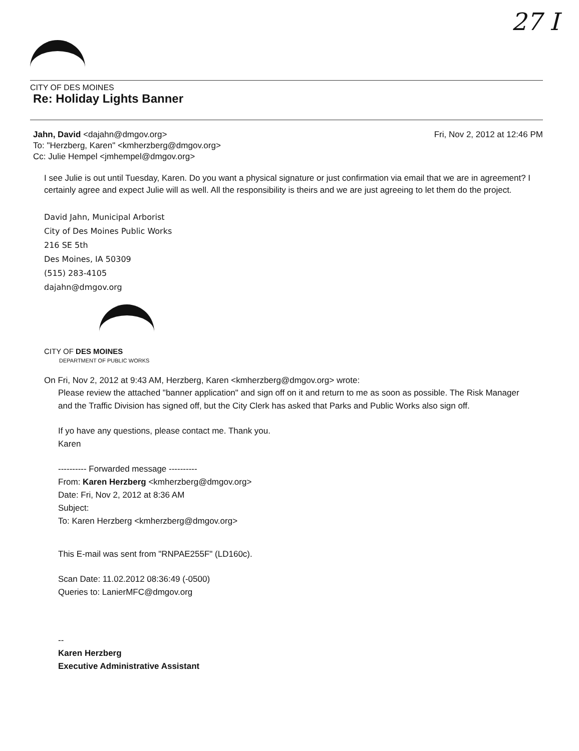27 I
CITY OF DES MOINES
Re: Holiday Lights Banner
Jahn, David <dajahn@dmgov.org>
To: "Herzberg, Karen" <kmherzberg@dmgov.org>
Cc: Julie Hempel <jmhempel@dmgov.org>
Fri, Nov 2, 2012 at 12:46 PM
I see Julie is out until Tuesday, Karen. Do you want a physical signature or just confirmation via email that we are in agreement? I certainly agree and expect Julie will as well. All the responsibility is theirs and we are just agreeing to let them do the project.
David Jahn, Municipal Arborist
City of Des Moines Public Works
216 SE 5th
Des Moines, IA 50309
(515) 283-4105
dajahn@dmgov.org
CITY OF DES MOINES
DEPARTMENT OF PUBLIC WORKS
On Fri, Nov 2, 2012 at 9:43 AM, Herzberg, Karen <kmherzberg@dmgov.org> wrote:
Please review the attached "banner application" and sign off on it and return to me as soon as possible. The Risk Manager and the Traffic Division has signed off, but the City Clerk has asked that Parks and Public Works also sign off.
If yo have any questions, please contact me. Thank you.
Karen
---------- Forwarded message ----------
From: Karen Herzberg <kmherzberg@dmgov.org>
Date: Fri, Nov 2, 2012 at 8:36 AM
Subject:
To: Karen Herzberg <kmherzberg@dmgov.org>
This E-mail was sent from "RNPAE255F" (LD160c).
Scan Date: 11.02.2012 08:36:49 (-0500)
Queries to: LanierMFC@dmgov.org
--
Karen Herzberg
Executive Administrative Assistant